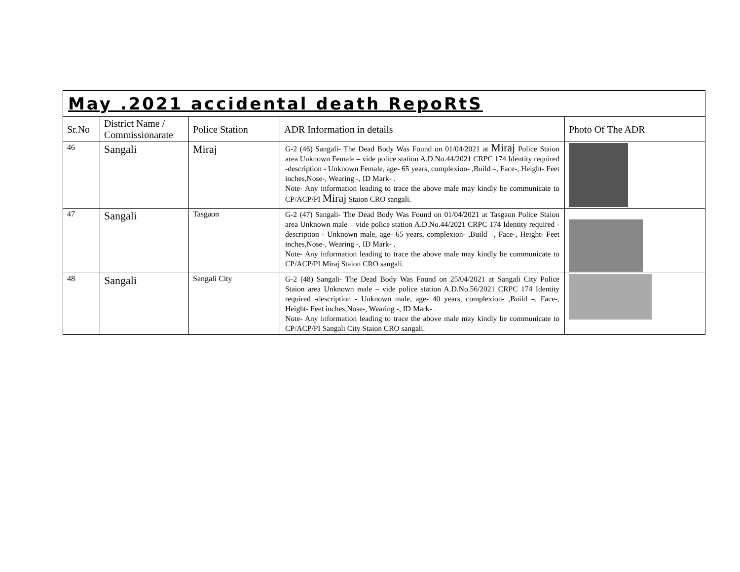| May .2021 accidental death RepoRtS | | | | |
| Sr.No | District Name / Commissionarate | Police Station | ADR Information in details | Photo Of The ADR |
| 46 | Sangali | Miraj | G-2 (46) Sangali- The Dead Body Was Found on 01/04/2021 at Miraj Police Staion area Unknown Female – vide police station A.D.No.44/2021 CRPC 174 Identity required -description - Unknown Female, age- 65 years, complexion- ,Build –, Face-, Height- Feet inches,Nose-, Wearing -, ID Mark- . Note- Any information leading to trace the above male may kindly be communicate to CP/ACP/PI Miraj Staion CRO sangali. | |
| 47 | Sangali | Tasgaon | G-2 (47) Sangali- The Dead Body Was Found on 01/04/2021 at Tasgaon Police Staion area Unknown male – vide police station A.D.No.44/2021 CRPC 174 Identity required -description - Unknown male, age- 65 years, complexion- ,Build –, Face-, Height- Feet inches,Nose-, Wearing -, ID Mark- . Note- Any information leading to trace the above male may kindly be communicate to CP/ACP/PI Miraj Staion CRO sangali. | |
| 48 | Sangali | Sangali City | G-2 (48) Sangali- The Dead Body Was Found on 25/04/2021 at Sangali City Police Staion area Unknown male – vide police station A.D.No.56/2021 CRPC 174 Identity required -description - Unknown male, age- 40 years, complexion- ,Build –, Face-, Height- Feet inches,Nose-, Wearing -, ID Mark- . Note- Any information leading to trace the above male may kindly be communicate to CP/ACP/PI Sangali City Staion CRO sangali. | |